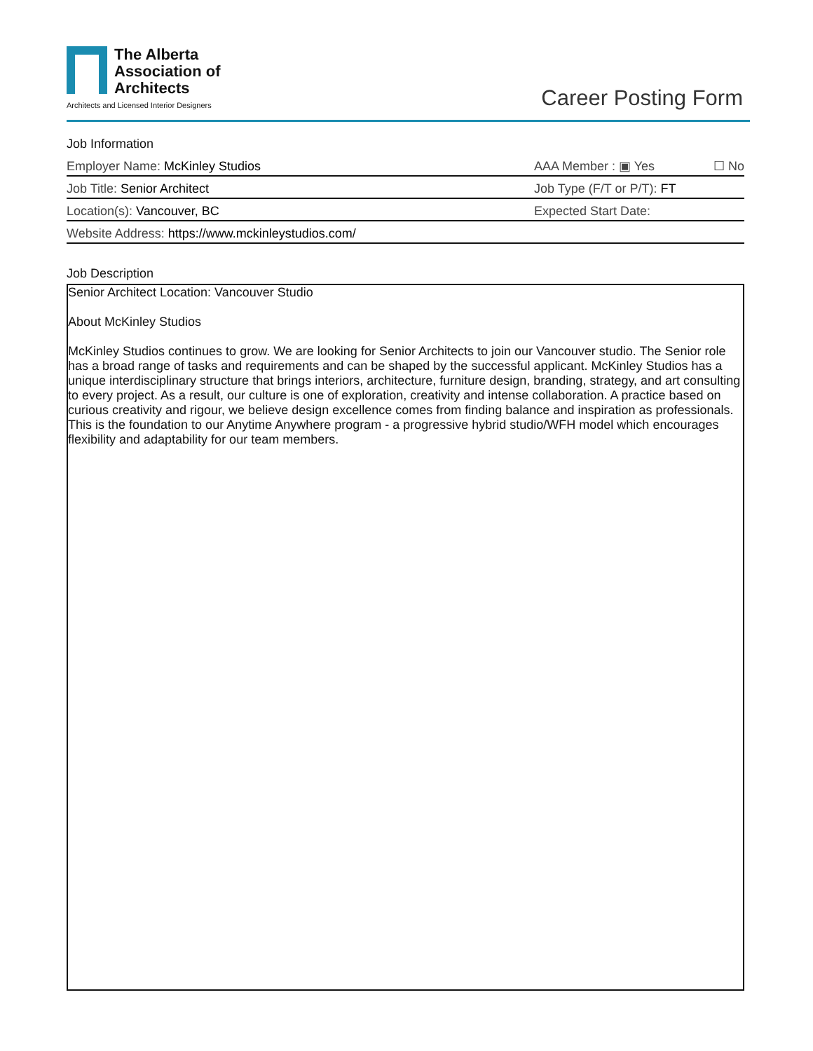The Alberta
Association of
Architects
Architects and Licensed Interior Designers
Career Posting Form
Job Information
Employer Name: McKinley Studios AAA Member : ▣ Yes ☐ No
Job Title: Senior Architect Job Type (F/T or P/T): FT
Location(s): Vancouver, BC Expected Start Date:
Website Address: https://www.mckinleystudios.com/
Job Description
Senior Architect Location: Vancouver Studio
About McKinley Studios
McKinley Studios continues to grow. We are looking for Senior Architects to join our Vancouver studio. The Senior role has a broad range of tasks and requirements and can be shaped by the successful applicant. McKinley Studios has a unique interdisciplinary structure that brings interiors, architecture, furniture design, branding, strategy, and art consulting to every project. As a result, our culture is one of exploration, creativity and intense collaboration. A practice based on curious creativity and rigour, we believe design excellence comes from finding balance and inspiration as professionals. This is the foundation to our Anytime Anywhere program - a progressive hybrid studio/WFH model which encourages flexibility and adaptability for our team members.